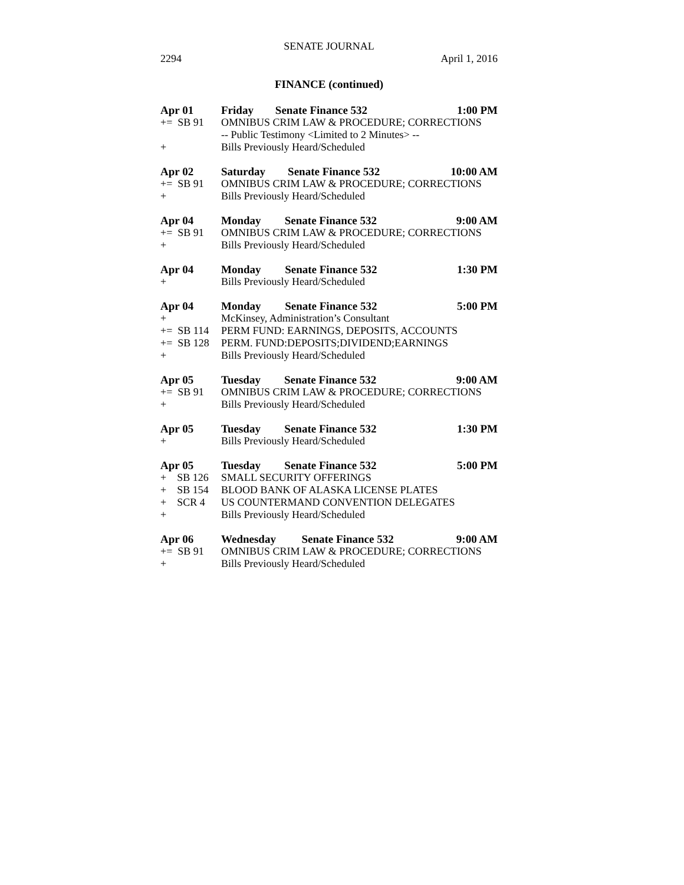SENATE JOURNAL
2294 April 1, 2016
FINANCE (continued)
| Apr 01 | Friday | Senate Finance 532 | 1:00 PM |
| += SB 91 | OMNIBUS CRIM LAW & PROCEDURE; CORRECTIONS | | |
| | -- Public Testimony <Limited to 2 Minutes> -- | | |
| + | Bills Previously Heard/Scheduled | | |
| Apr 02 | Saturday | Senate Finance 532 | 10:00 AM |
| += SB 91 | OMNIBUS CRIM LAW & PROCEDURE; CORRECTIONS | | |
| + | Bills Previously Heard/Scheduled | | |
| Apr 04 | Monday | Senate Finance 532 | 9:00 AM |
| += SB 91 | OMNIBUS CRIM LAW & PROCEDURE; CORRECTIONS | | |
| + | Bills Previously Heard/Scheduled | | |
| Apr 04 | Monday | Senate Finance 532 | 1:30 PM |
| + | Bills Previously Heard/Scheduled | | |
| Apr 04 | Monday | Senate Finance 532 | 5:00 PM |
| + | McKinsey, Administration’s Consultant | | |
| += SB 114 | PERM FUND: EARNINGS, DEPOSITS, ACCOUNTS | | |
| += SB 128 | PERM. FUND:DEPOSITS;DIVIDEND;EARNINGS | | |
| + | Bills Previously Heard/Scheduled | | |
| Apr 05 | Tuesday | Senate Finance 532 | 9:00 AM |
| += SB 91 | OMNIBUS CRIM LAW & PROCEDURE; CORRECTIONS | | |
| + | Bills Previously Heard/Scheduled | | |
| Apr 05 | Tuesday | Senate Finance 532 | 1:30 PM |
| + | Bills Previously Heard/Scheduled | | |
| Apr 05 | Tuesday | Senate Finance 532 | 5:00 PM |
| + SB 126 | SMALL SECURITY OFFERINGS | | |
| + SB 154 | BLOOD BANK OF ALASKA LICENSE PLATES | | |
| + SCR 4 | US COUNTERMAND CONVENTION DELEGATES | | |
| + | Bills Previously Heard/Scheduled | | |
| Apr 06 | Wednesday | Senate Finance 532 | 9:00 AM |
| += SB 91 | OMNIBUS CRIM LAW & PROCEDURE; CORRECTIONS | | |
| + | Bills Previously Heard/Scheduled | | |